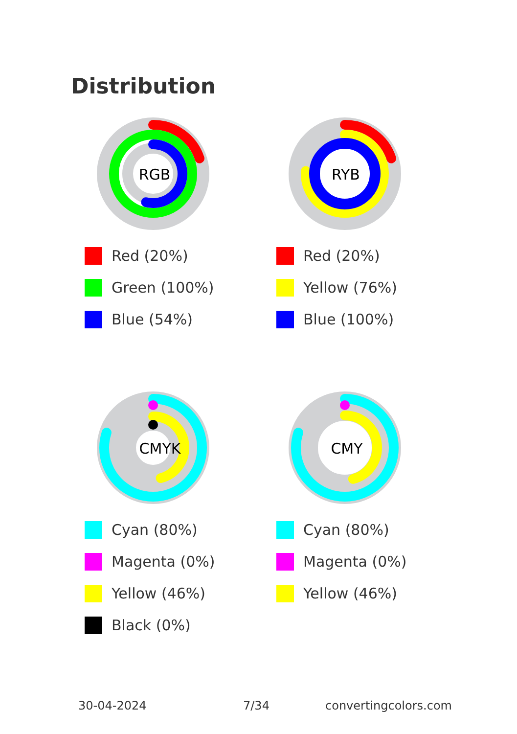Distribution
RGB
Red (20%)
Green (100%)
Blue (54%)
RYB
Red (20%)
Yellow (76%)
Blue (100%)
CMYK
Cyan (80%)
Magenta (0%)
Yellow (46%)
Black (0%)
CMY
Cyan (80%)
Magenta (0%)
Yellow (46%)
30-04-2024 7/34 convertingcolors.com